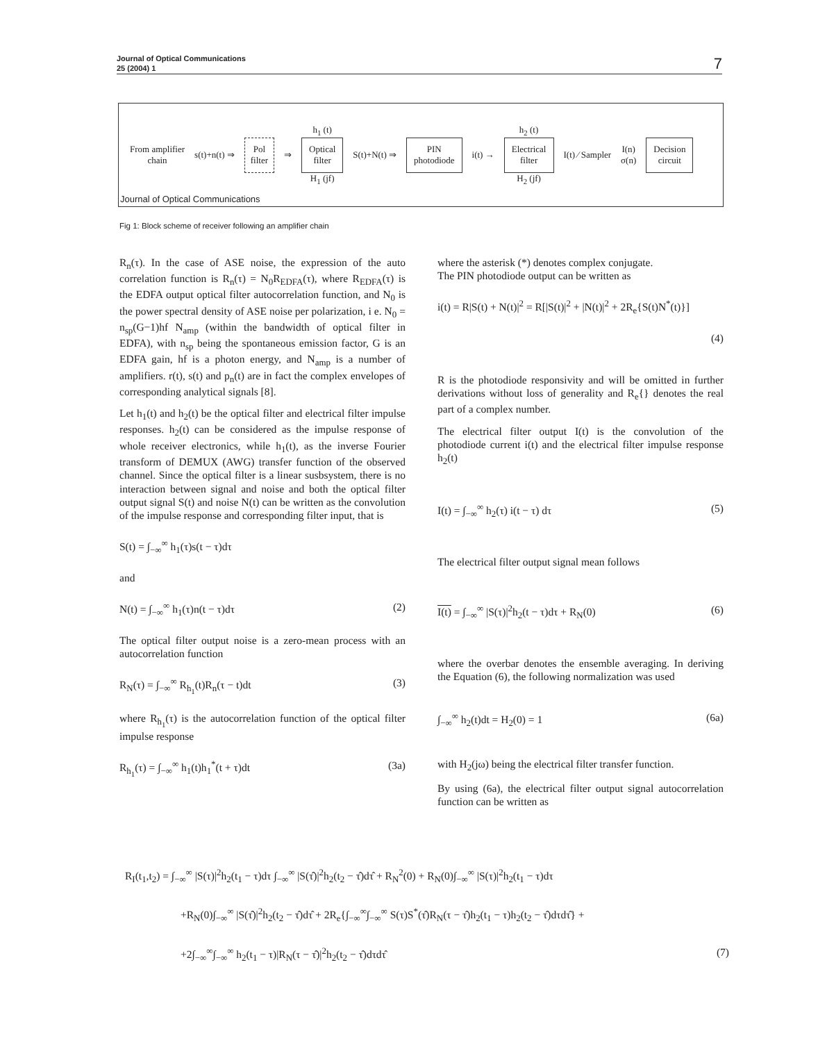Journal of Optical Communications
25 (2004) 1
7
From amplifier
chain
s(t)+n(t) ⇒
Pol
filter
⇒
h<sub>1</sub> (t)
Optical
filter
H<sub>1</sub> (jf)
S(t)+N(t) ⇒
PIN
photodiode
i(t) →
h<sub>2</sub> (t)
Electrical
filter
H<sub>2</sub> (jf)
I(t) ⁄ Sampler
I(n)
σ(n)
Decision
circuit
Journal of Optical Communications
Fig 1: Block scheme of receiver following an amplifier chain
R<sub>n</sub>(τ). In the case of ASE noise, the expression of the auto correlation function is R<sub>n</sub>(τ) = N<sub>0</sub>R<sub>EDFA</sub>(τ), where R<sub>EDFA</sub>(τ) is the EDFA output optical filter autocorrelation function, and N<sub>0</sub> is the power spectral density of ASE noise per polarization, i e. N<sub>0</sub> = n<sub>sp</sub>(G−1)hf N<sub>amp</sub> (within the bandwidth of optical filter in EDFA), with n<sub>sp</sub> being the spontaneous emission factor, G is an EDFA gain, hf is a photon energy, and N<sub>amp</sub> is a number of amplifiers. r(t), s(t) and p<sub>n</sub>(t) are in fact the complex envelopes of corresponding analytical signals [8].
Let h<sub>1</sub>(t) and h<sub>2</sub>(t) be the optical filter and electrical filter impulse responses. h<sub>2</sub>(t) can be considered as the impulse response of whole receiver electronics, while h<sub>1</sub>(t), as the inverse Fourier transform of DEMUX (AWG) transfer function of the observed channel. Since the optical filter is a linear susbsystem, there is no interaction between signal and noise and both the optical filter output signal S(t) and noise N(t) can be written as the convolution of the impulse response and corresponding filter input, that is
S(t) = ∫<sub>−∞</sub><sup>∞</sup> h<sub>1</sub>(τ)s(t − τ)dτ
and
N(t) = ∫<sub>−∞</sub><sup>∞</sup> h<sub>1</sub>(τ)n(t − τ)dτ (2)
The optical filter output noise is a zero-mean process with an autocorrelation function
R<sub>N</sub>(τ) = ∫<sub>−∞</sub><sup>∞</sup> R<sub>h<sub>1</sub></sub>(t)R<sub>n</sub>(τ − t)dt (3)
where R<sub>h<sub>1</sub></sub>(τ) is the autocorrelation function of the optical filter impulse response
R<sub>h<sub>1</sub></sub>(τ) = ∫<sub>−∞</sub><sup>∞</sup> h<sub>1</sub>(t)h<sub>1</sub><sup>*</sup>(t + τ)dt (3a)
where the asterisk (*) denotes complex conjugate.
The PIN photodiode output can be written as
i(t) = R|S(t) + N(t)|<sup>2</sup> = R[|S(t)|<sup>2</sup> + |N(t)|<sup>2</sup> + 2R<sub>e</sub>{S(t)N<sup>*</sup>(t)}]
(4)
R is the photodiode responsivity and will be omitted in further derivations without loss of generality and R<sub>e</sub>{} denotes the real part of a complex number.
The electrical filter output I(t) is the convolution of the photodiode current i(t) and the electrical filter impulse response h<sub>2</sub>(t)
I(t) = ∫<sub>−∞</sub><sup>∞</sup> h<sub>2</sub>(τ) i(t − τ) dτ (5)
The electrical filter output signal mean follows
I(t) = ∫<sub>−∞</sub><sup>∞</sup> |S(τ)|<sup>2</sup>h<sub>2</sub>(t − τ)dτ + R<sub>N</sub>(0) (6)
where the overbar denotes the ensemble averaging. In deriving the Equation (6), the following normalization was used
∫<sub>−∞</sub><sup>∞</sup> h<sub>2</sub>(t)dt = H<sub>2</sub>(0) = 1 (6a)
with H<sub>2</sub>(jω) being the electrical filter transfer function.
By using (6a), the electrical filter output signal autocorrelation function can be written as
R<sub>I</sub>(t<sub>1</sub>,t<sub>2</sub>) = ∫<sub>−∞</sub><sup>∞</sup> |S(τ)|<sup>2</sup>h<sub>2</sub>(t<sub>1</sub> − τ)dτ ∫<sub>−∞</sub><sup>∞</sup> |S(τ̂)|<sup>2</sup>h<sub>2</sub>(t<sub>2</sub> − τ̂)dτ̂ + R<sub>N</sub><sup>2</sup>(0) + R<sub>N</sub>(0)∫<sub>−∞</sub><sup>∞</sup> |S(τ)|<sup>2</sup>h<sub>2</sub>(t<sub>1</sub> − τ)dτ
+R<sub>N</sub>(0)∫<sub>−∞</sub><sup>∞</sup> |S(τ̂)|<sup>2</sup>h<sub>2</sub>(t<sub>2</sub> − τ̂)dτ̂ + 2R<sub>e</sub>{∫<sub>−∞</sub><sup>∞</sup>∫<sub>−∞</sub><sup>∞</sup> S(τ)S<sup>*</sup>(τ̂)R<sub>N</sub>(τ − τ̂)h<sub>2</sub>(t<sub>1</sub> − τ)h<sub>2</sub>(t<sub>2</sub> − τ̂)dτdτ̂} +
+2∫<sub>−∞</sub><sup>∞</sup>∫<sub>−∞</sub><sup>∞</sup> h<sub>2</sub>(t<sub>1</sub> − τ)|R<sub>N</sub>(τ − τ̂)|<sup>2</sup>h<sub>2</sub>(t<sub>2</sub> − τ̂)dτdτ̂ (7)